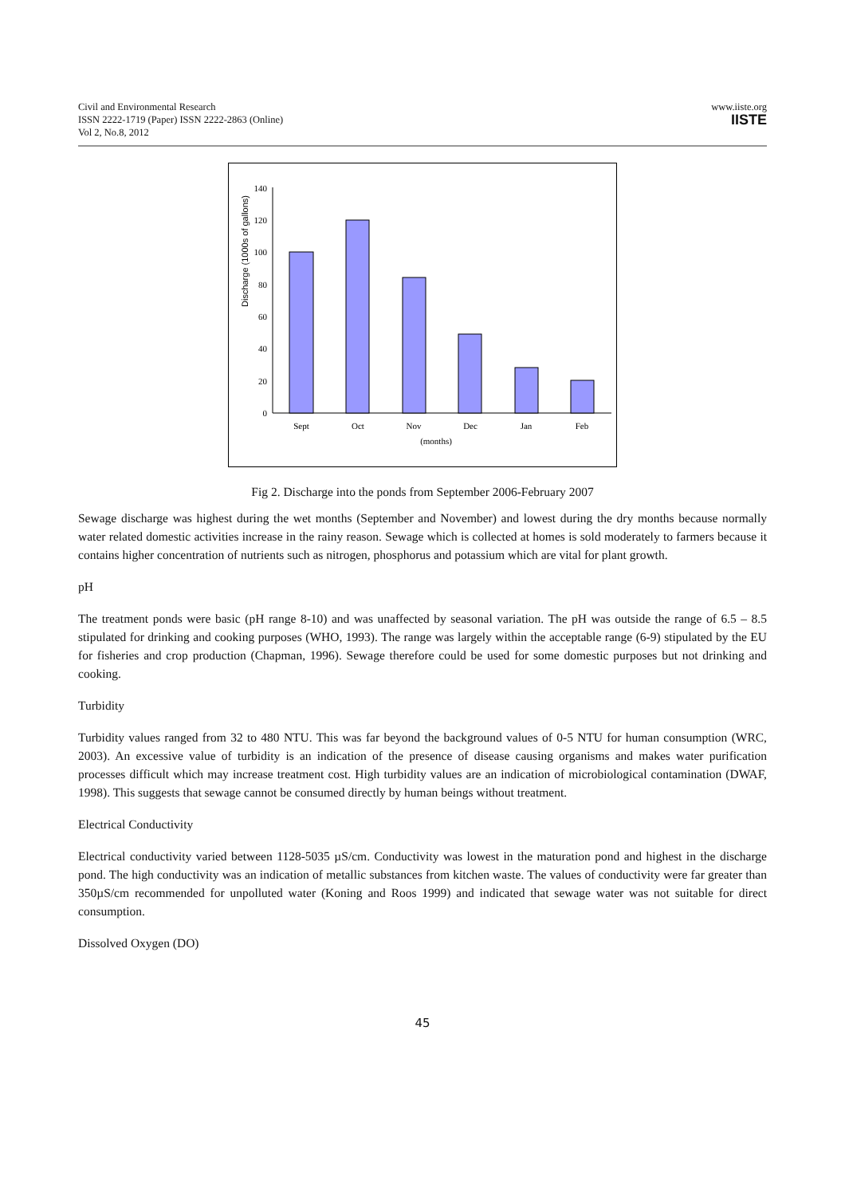Civil and Environmental Research
ISSN 2222-1719 (Paper) ISSN 2222-2863 (Online)
Vol 2, No.8, 2012
www.iiste.org
IISTE
Discharge (1000s of gallons)
0
20
40
60
80
100
120
140
Sept
Oct
Nov
Dec
Jan
Feb
(months)
Fig 2. Discharge into the ponds from September 2006-February 2007
Sewage discharge was highest during the wet months (September and November) and lowest during the dry months because normally water related domestic activities increase in the rainy reason. Sewage which is collected at homes is sold moderately to farmers because it contains higher concentration of nutrients such as nitrogen, phosphorus and potassium which are vital for plant growth.
pH
The treatment ponds were basic (pH range 8-10) and was unaffected by seasonal variation. The pH was outside the range of 6.5 – 8.5 stipulated for drinking and cooking purposes (WHO, 1993). The range was largely within the acceptable range (6-9) stipulated by the EU for fisheries and crop production (Chapman, 1996). Sewage therefore could be used for some domestic purposes but not drinking and cooking.
Turbidity
Turbidity values ranged from 32 to 480 NTU. This was far beyond the background values of 0-5 NTU for human consumption (WRC, 2003). An excessive value of turbidity is an indication of the presence of disease causing organisms and makes water purification processes difficult which may increase treatment cost. High turbidity values are an indication of microbiological contamination (DWAF, 1998). This suggests that sewage cannot be consumed directly by human beings without treatment.
Electrical Conductivity
Electrical conductivity varied between 1128-5035 µS/cm. Conductivity was lowest in the maturation pond and highest in the discharge pond. The high conductivity was an indication of metallic substances from kitchen waste. The values of conductivity were far greater than 350µS/cm recommended for unpolluted water (Koning and Roos 1999) and indicated that sewage water was not suitable for direct consumption.
Dissolved Oxygen (DO)
45